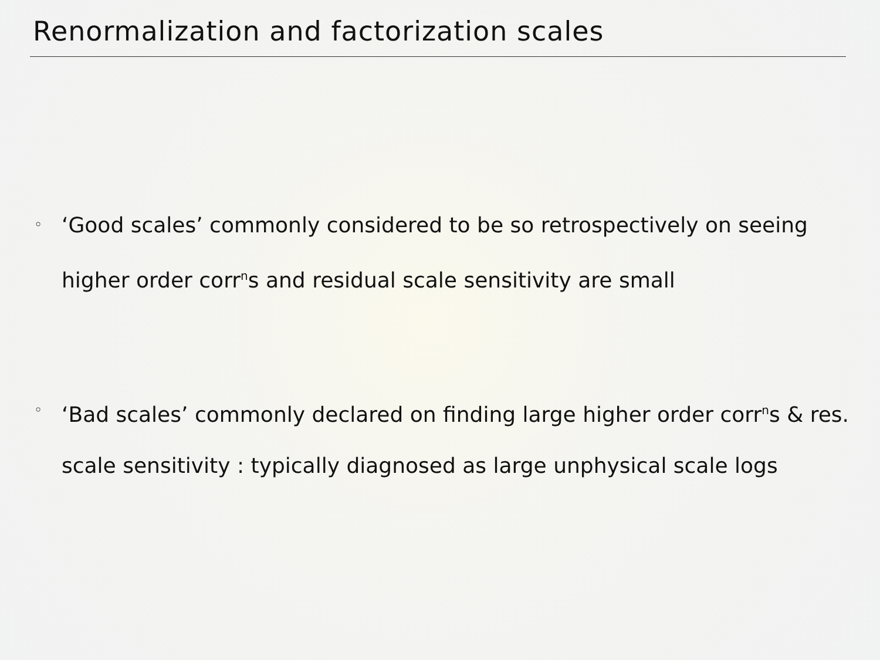Renormalization and factorization scales
◦ ‘Good scales’ commonly considered to be so retrospectively on seeing higher order corr<sup>n</sup>s and residual scale sensitivity are small
◦ ‘Bad scales’ commonly declared on finding large higher order corr<sup>n</sup>s & res. scale sensitivity : typically diagnosed as large unphysical scale logs